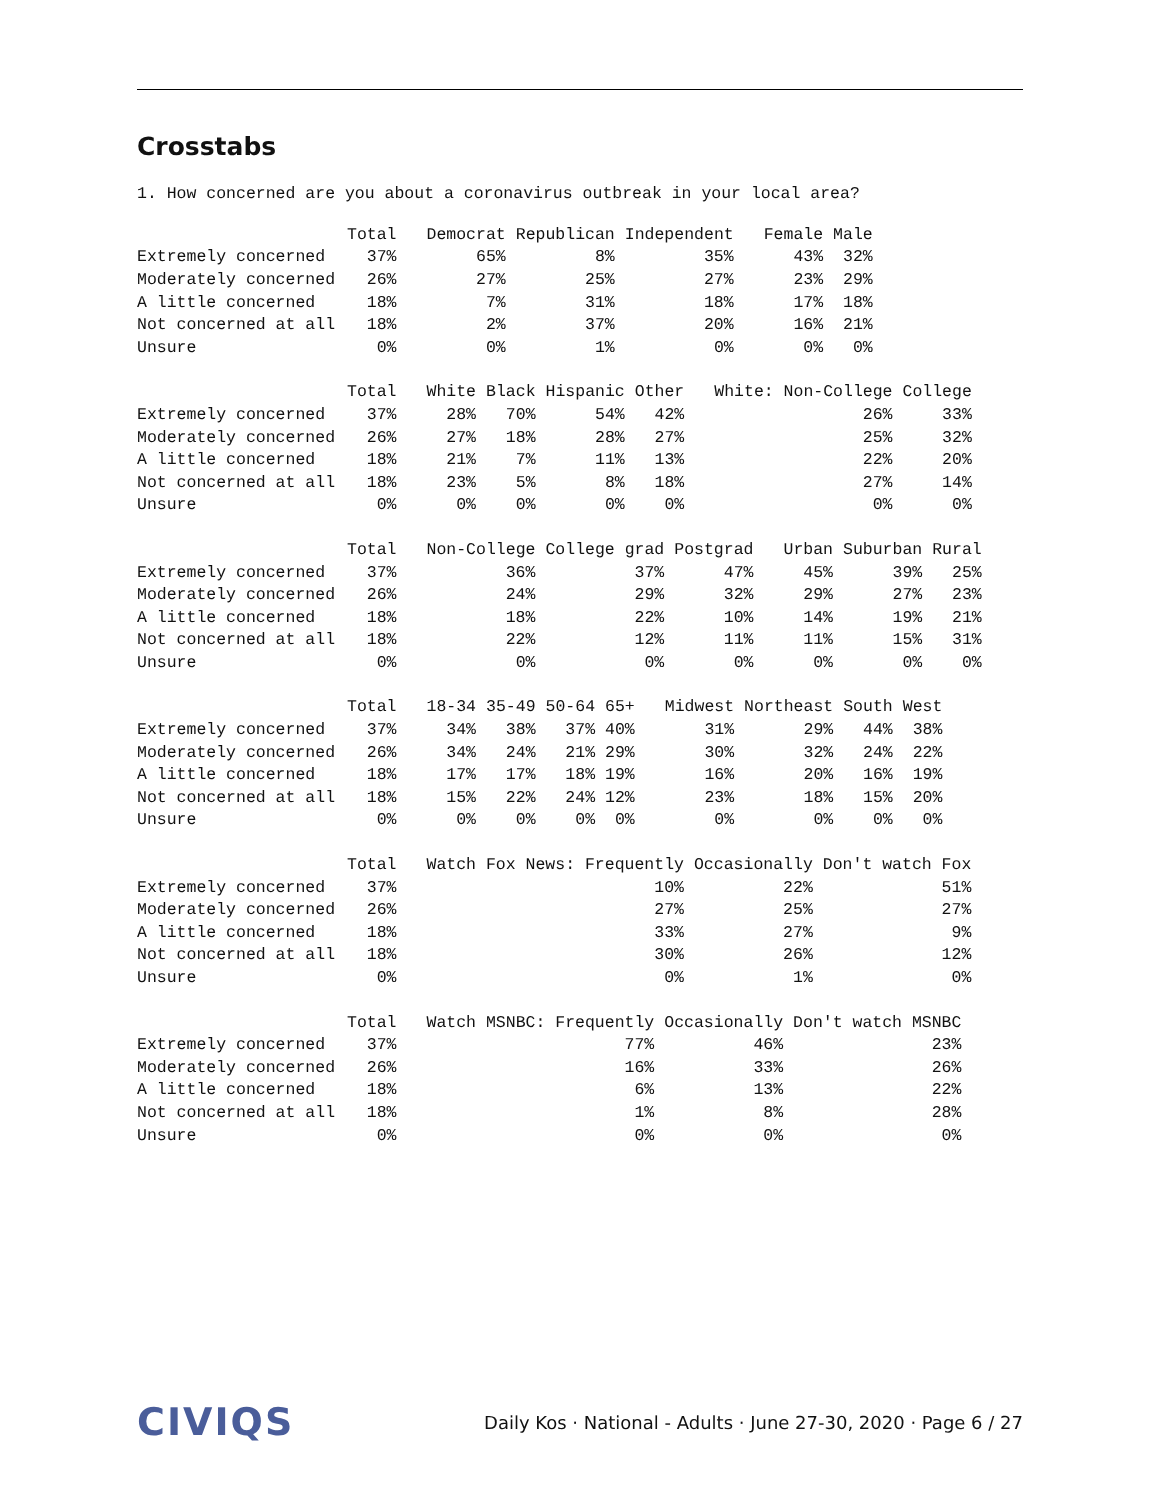Crosstabs
1. How concerned are you about a coronavirus outbreak in your local area?
| | Total | Democrat | Republican | Independent | Female | Male |
| --- | --- | --- | --- | --- | --- | --- |
| Extremely concerned | 37% | 65% | 8% | 35% | 43% | 32% |
| Moderately concerned | 26% | 27% | 25% | 27% | 23% | 29% |
| A little concerned | 18% | 7% | 31% | 18% | 17% | 18% |
| Not concerned at all | 18% | 2% | 37% | 20% | 16% | 21% |
| Unsure | 0% | 0% | 1% | 0% | 0% | 0% |
| | Total | White | Black | Hispanic | Other | White: Non-College | College |
| --- | --- | --- | --- | --- | --- | --- | --- |
| Extremely concerned | 37% | 28% | 70% | 54% | 42% | 26% | 33% |
| Moderately concerned | 26% | 27% | 18% | 28% | 27% | 25% | 32% |
| A little concerned | 18% | 21% | 7% | 11% | 13% | 22% | 20% |
| Not concerned at all | 18% | 23% | 5% | 8% | 18% | 27% | 14% |
| Unsure | 0% | 0% | 0% | 0% | 0% | 0% | 0% |
| | Total | Non-College | College grad | Postgrad | Urban | Suburban | Rural |
| --- | --- | --- | --- | --- | --- | --- | --- |
| Extremely concerned | 37% | 36% | 37% | 47% | 45% | 39% | 25% |
| Moderately concerned | 26% | 24% | 29% | 32% | 29% | 27% | 23% |
| A little concerned | 18% | 18% | 22% | 10% | 14% | 19% | 21% |
| Not concerned at all | 18% | 22% | 12% | 11% | 11% | 15% | 31% |
| Unsure | 0% | 0% | 0% | 0% | 0% | 0% | 0% |
| | Total | 18-34 | 35-49 | 50-64 | 65+ | Midwest | Northeast | South | West |
| --- | --- | --- | --- | --- | --- | --- | --- | --- | --- |
| Extremely concerned | 37% | 34% | 38% | 37% | 40% | 31% | 29% | 44% | 38% |
| Moderately concerned | 26% | 34% | 24% | 21% | 29% | 30% | 32% | 24% | 22% |
| A little concerned | 18% | 17% | 17% | 18% | 19% | 16% | 20% | 16% | 19% |
| Not concerned at all | 18% | 15% | 22% | 24% | 12% | 23% | 18% | 15% | 20% |
| Unsure | 0% | 0% | 0% | 0% | 0% | 0% | 0% | 0% | 0% |
| | Total | Watch Fox News: Frequently | Occasionally | Don't watch Fox |
| --- | --- | --- | --- | --- |
| Extremely concerned | 37% | 10% | 22% | 51% |
| Moderately concerned | 26% | 27% | 25% | 27% |
| A little concerned | 18% | 33% | 27% | 9% |
| Not concerned at all | 18% | 30% | 26% | 12% |
| Unsure | 0% | 0% | 1% | 0% |
| | Total | Watch MSNBC: Frequently | Occasionally | Don't watch MSNBC |
| --- | --- | --- | --- | --- |
| Extremely concerned | 37% | 77% | 46% | 23% |
| Moderately concerned | 26% | 16% | 33% | 26% |
| A little concerned | 18% | 6% | 13% | 22% |
| Not concerned at all | 18% | 1% | 8% | 28% |
| Unsure | 0% | 0% | 0% | 0% |
CIVIQS
Daily Kos · National - Adults · June 27-30, 2020 · Page 6 / 27